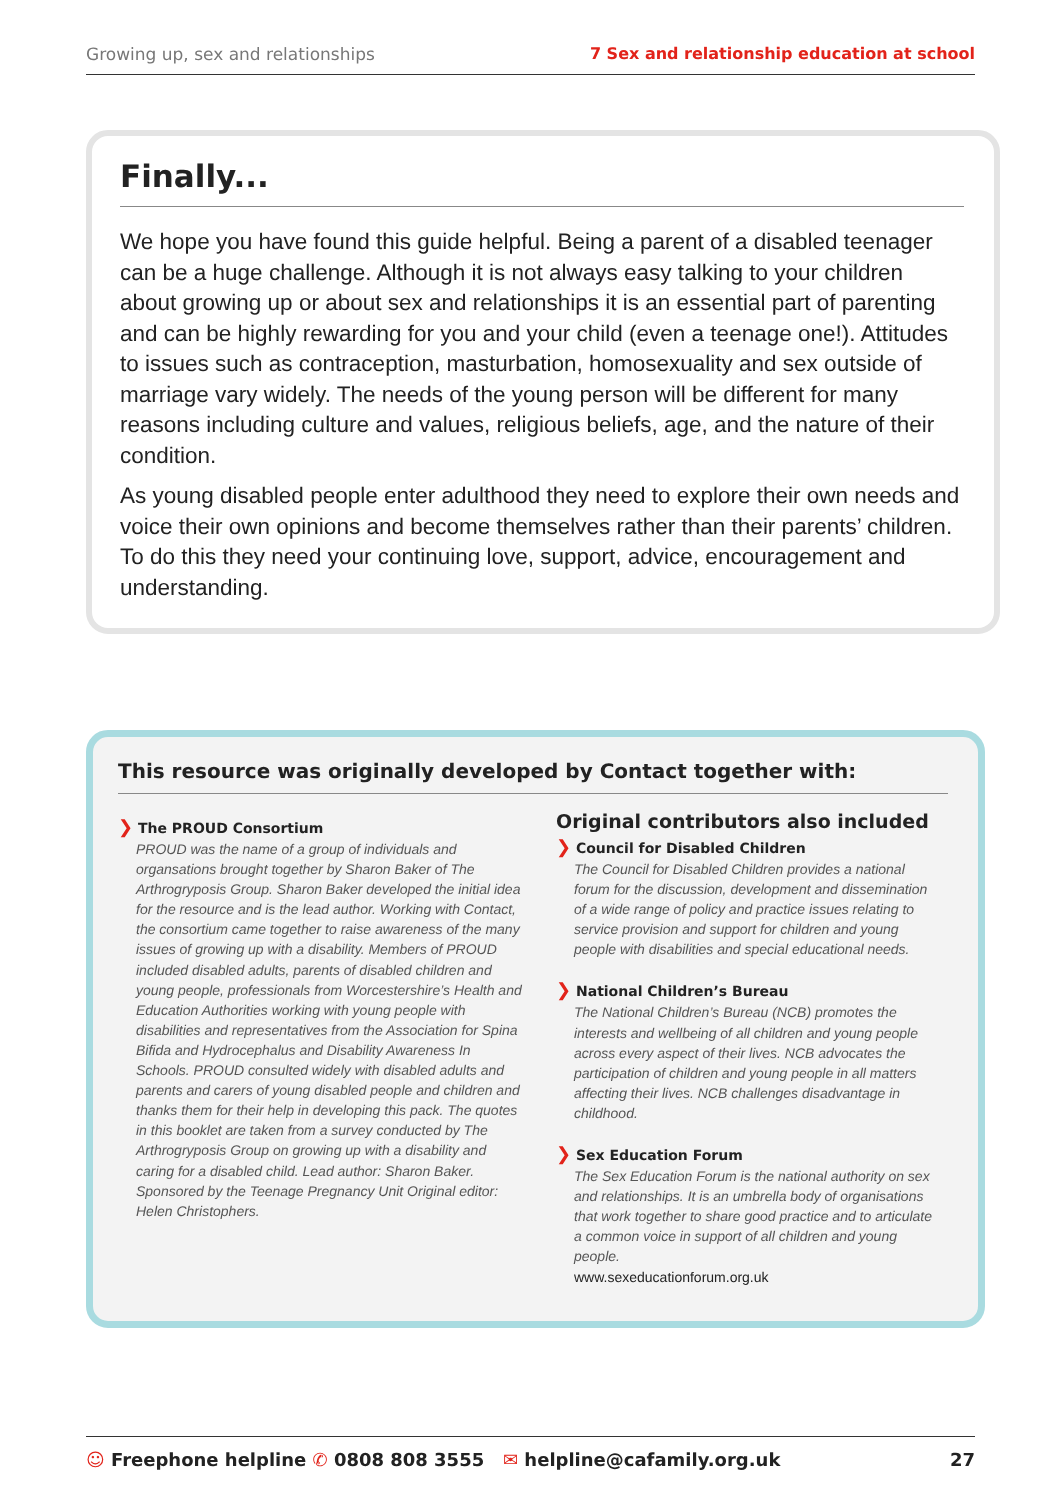Growing up, sex and relationships 7 Sex and relationship education at school
Finally...
We hope you have found this guide helpful. Being a parent of a disabled teenager can be a huge challenge. Although it is not always easy talking to your children about growing up or about sex and relationships it is an essential part of parenting and can be highly rewarding for you and your child (even a teenage one!). Attitudes to issues such as contraception, masturbation, homosexuality and sex outside of marriage vary widely. The needs of the young person will be different for many reasons including culture and values, religious beliefs, age, and the nature of their condition.
As young disabled people enter adulthood they need to explore their own needs and voice their own opinions and become themselves rather than their parents’ children. To do this they need your continuing love, support, advice, encouragement and understanding.
This resource was originally developed by Contact together with:
❯ The PROUD Consortium
PROUD was the name of a group of individuals and organsations brought together by Sharon Baker of The Arthrogryposis Group. Sharon Baker developed the initial idea for the resource and is the lead author. Working with Contact, the consortium came together to raise awareness of the many issues of growing up with a disability. Members of PROUD included disabled adults, parents of disabled children and young people, professionals from Worcestershire’s Health and Education Authorities working with young people with disabilities and representatives from the Association for Spina Bifida and Hydrocephalus and Disability Awareness In Schools. PROUD consulted widely with disabled adults and parents and carers of young disabled people and children and thanks them for their help in developing this pack. The quotes in this booklet are taken from a survey conducted by The Arthrogryposis Group on growing up with a disability and caring for a disabled child. Lead author: Sharon Baker. Sponsored by the Teenage Pregnancy Unit Original editor: Helen Christophers.
Original contributors also included
❯ Council for Disabled Children
The Council for Disabled Children provides a national forum for the discussion, development and dissemination of a wide range of policy and practice issues relating to service provision and support for children and young people with disabilities and special educational needs.
❯ National Children’s Bureau
The National Children’s Bureau (NCB) promotes the interests and wellbeing of all children and young people across every aspect of their lives. NCB advocates the participation of children and young people in all matters affecting their lives. NCB challenges disadvantage in childhood.
❯ Sex Education Forum
The Sex Education Forum is the national authority on sex and relationships. It is an umbrella body of organisations that work together to share good practice and to articulate a common voice in support of all children and young people.
www.sexeducationforum.org.uk
☺ Freephone helpline ✆ 0808 808 3555 ✉ helpline@cafamily.org.uk 27